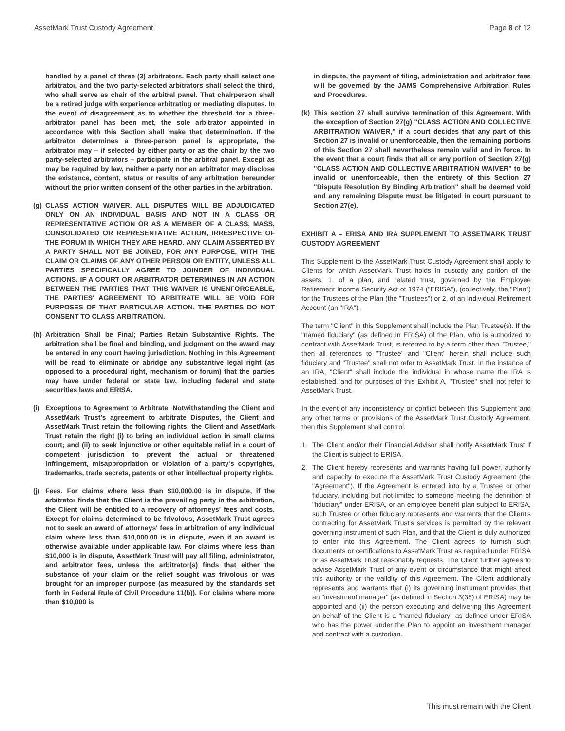AssetMark Trust Custody Agreement Page 8 of 12
handled by a panel of three (3) arbitrators. Each party shall select one arbitrator, and the two party-selected arbitrators shall select the third, who shall serve as chair of the arbitral panel. That chairperson shall be a retired judge with experience arbitrating or mediating disputes. In the event of disagreement as to whether the threshold for a three-arbitrator panel has been met, the sole arbitrator appointed in accordance with this Section shall make that determination. If the arbitrator determines a three-person panel is appropriate, the arbitrator may – if selected by either party or as the chair by the two party-selected arbitrators – participate in the arbitral panel. Except as may be required by law, neither a party nor an arbitrator may disclose the existence, content, status or results of any arbitration hereunder without the prior written consent of the other parties in the arbitration.
(g) CLASS ACTION WAIVER. ALL DISPUTES WILL BE ADJUDICATED ONLY ON AN INDIVIDUAL BASIS AND NOT IN A CLASS OR REPRESENTATIVE ACTION OR AS A MEMBER OF A CLASS, MASS, CONSOLIDATED OR REPRESENTATIVE ACTION, IRRESPECTIVE OF THE FORUM IN WHICH THEY ARE HEARD. ANY CLAIM ASSERTED BY A PARTY SHALL NOT BE JOINED, FOR ANY PURPOSE, WITH THE CLAIM OR CLAIMS OF ANY OTHER PERSON OR ENTITY, UNLESS ALL PARTIES SPECIFICALLY AGREE TO JOINDER OF INDIVIDUAL ACTIONS. IF A COURT OR ARBITRATOR DETERMINES IN AN ACTION BETWEEN THE PARTIES THAT THIS WAIVER IS UNENFORCEABLE, THE PARTIES' AGREEMENT TO ARBITRATE WILL BE VOID FOR PURPOSES OF THAT PARTICULAR ACTION. THE PARTIES DO NOT CONSENT TO CLASS ARBITRATION.
(h) Arbitration Shall be Final; Parties Retain Substantive Rights. The arbitration shall be final and binding, and judgment on the award may be entered in any court having jurisdiction. Nothing in this Agreement will be read to eliminate or abridge any substantive legal right (as opposed to a procedural right, mechanism or forum) that the parties may have under federal or state law, including federal and state securities laws and ERISA.
(i) Exceptions to Agreement to Arbitrate. Notwithstanding the Client and AssetMark Trust's agreement to arbitrate Disputes, the Client and AssetMark Trust retain the following rights: the Client and AssetMark Trust retain the right (i) to bring an individual action in small claims court; and (ii) to seek injunctive or other equitable relief in a court of competent jurisdiction to prevent the actual or threatened infringement, misappropriation or violation of a party's copyrights, trademarks, trade secrets, patents or other intellectual property rights.
(j) Fees. For claims where less than $10,000.00 is in dispute, if the arbitrator finds that the Client is the prevailing party in the arbitration, the Client will be entitled to a recovery of attorneys' fees and costs. Except for claims determined to be frivolous, AssetMark Trust agrees not to seek an award of attorneys' fees in arbitration of any individual claim where less than $10,000.00 is in dispute, even if an award is otherwise available under applicable law. For claims where less than $10,000 is in dispute, AssetMark Trust will pay all filing, administrator, and arbitrator fees, unless the arbitrator(s) finds that either the substance of your claim or the relief sought was frivolous or was brought for an improper purpose (as measured by the standards set forth in Federal Rule of Civil Procedure 11(b)). For claims where more than $10,000 is
in dispute, the payment of filing, administration and arbitrator fees will be governed by the JAMS Comprehensive Arbitration Rules and Procedures.
(k) This section 27 shall survive termination of this Agreement. With the exception of Section 27(g) "CLASS ACTION AND COLLECTIVE ARBITRATION WAIVER," if a court decides that any part of this Section 27 is invalid or unenforceable, then the remaining portions of this Section 27 shall nevertheless remain valid and in force. In the event that a court finds that all or any portion of Section 27(g) "CLASS ACTION AND COLLECTIVE ARBITRATION WAIVER" to be invalid or unenforceable, then the entirety of this Section 27 "Dispute Resolution By Binding Arbitration" shall be deemed void and any remaining Dispute must be litigated in court pursuant to Section 27(e).
EXHIBIT A – ERISA AND IRA SUPPLEMENT TO ASSETMARK TRUST CUSTODY AGREEMENT
This Supplement to the AssetMark Trust Custody Agreement shall apply to Clients for which AssetMark Trust holds in custody any portion of the assets: 1. of a plan, and related trust, governed by the Employee Retirement Income Security Act of 1974 ("ERISA"), (collectively, the "Plan") for the Trustees of the Plan (the "Trustees") or 2. of an Individual Retirement Account (an "IRA").
The term "Client" in this Supplement shall include the Plan Trustee(s). If the "named fiduciary" (as defined in ERISA) of the Plan, who is authorized to contract with AssetMark Trust, is referred to by a term other than "Trustee," then all references to "Trustee" and "Client" herein shall include such fiduciary and "Trustee" shall not refer to AssetMark Trust. In the instance of an IRA, "Client" shall include the individual in whose name the IRA is established, and for purposes of this Exhibit A, "Trustee" shall not refer to AssetMark Trust.
In the event of any inconsistency or conflict between this Supplement and any other terms or provisions of the AssetMark Trust Custody Agreement, then this Supplement shall control.
1. The Client and/or their Financial Advisor shall notify AssetMark Trust if the Client is subject to ERISA.
2. The Client hereby represents and warrants having full power, authority and capacity to execute the AssetMark Trust Custody Agreement (the "Agreement"). If the Agreement is entered into by a Trustee or other fiduciary, including but not limited to someone meeting the definition of "fiduciary" under ERISA, or an employee benefit plan subject to ERISA, such Trustee or other fiduciary represents and warrants that the Client's contracting for AssetMark Trust's services is permitted by the relevant governing instrument of such Plan, and that the Client is duly authorized to enter into this Agreement. The Client agrees to furnish such documents or certifications to AssetMark Trust as required under ERISA or as AssetMark Trust reasonably requests. The Client further agrees to advise AssetMark Trust of any event or circumstance that might affect this authority or the validity of this Agreement. The Client additionally represents and warrants that (i) its governing instrument provides that an "investment manager" (as defined in Section 3(38) of ERISA) may be appointed and (ii) the person executing and delivering this Agreement on behalf of the Client is a "named fiduciary" as defined under ERISA who has the power under the Plan to appoint an investment manager and contract with a custodian.
This must remain with the Client